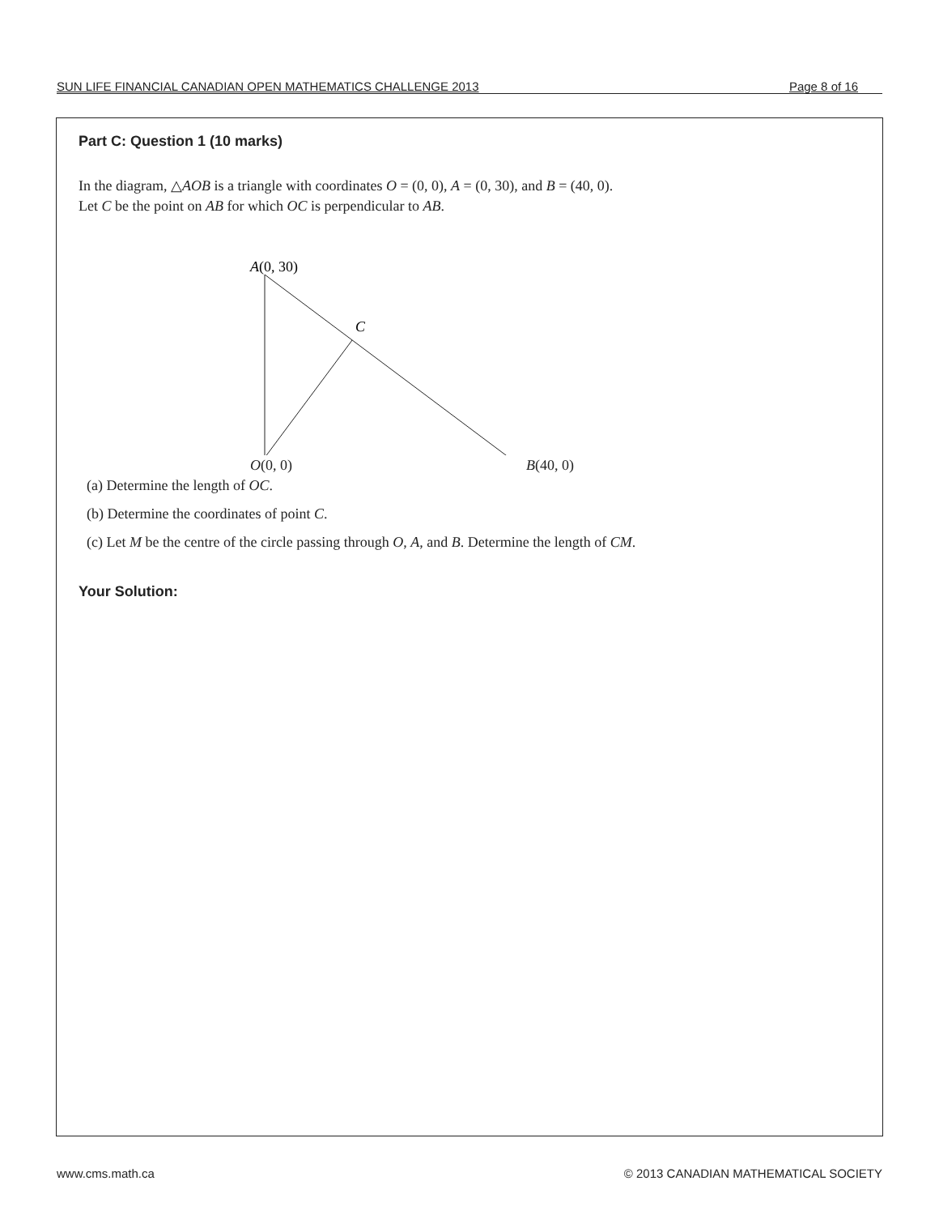SUN LIFE FINANCIAL CANADIAN OPEN MATHEMATICS CHALLENGE 2013 Page 8 of 16
Part C: Question 1 (10 marks)
In the diagram, △AOB is a triangle with coordinates O = (0, 0), A = (0, 30), and B = (40, 0).
Let C be the point on AB for which OC is perpendicular to AB.
A(0, 30)
C
O(0, 0) B(40, 0)
(a) Determine the length of OC.
(b) Determine the coordinates of point C.
(c) Let M be the centre of the circle passing through O, A, and B. Determine the length of CM.
Your Solution:
www.cms.math.ca © 2013 CANADIAN MATHEMATICAL SOCIETY